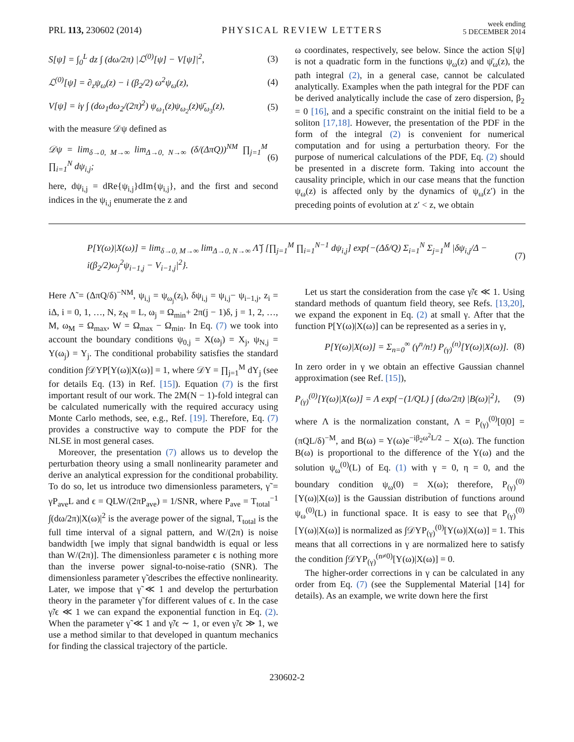PRL 113, 230602 (2014)
PHYSICAL REVIEW LETTERS
week ending
5 DECEMBER 2014
S[ψ] = ∫<sub>0</sub><sup>L</sup> dz ∫ (dω/2π) |ℒ<sup>(0)</sup>[ψ] − V[ψ]|<sup>2</sup>, (3)
ℒ<sup>(0)</sup>[ψ] = ∂<sub>z</sub>ψ<sub>ω</sub>(z) − i (β<sub>2</sub>/2) ω<sup>2</sup>ψ<sub>ω</sub>(z), (4)
V[ψ] = iγ ∫ (dω<sub>1</sub>dω<sub>2</sub>/(2π)<sup>2</sup>) ψ<sub>ω<sub>1</sub></sub>(z)ψ<sub>ω<sub>2</sub></sub>(z)ψ̄<sub>ω<sub>3</sub></sub>(z), (5)
with the measure 𝒟ψ defined as
𝒟ψ = lim<sub>δ→0, M→∞</sub> lim<sub>Δ→0, N→∞</sub> (δ/(ΔπQ))<sup>NM</sup> ∏<sub>j=1</sub><sup>M</sup> ∏<sub>i=1</sub><sup>N</sup> dψ<sub>i,j</sub>; (6)
here, dψ<sub>i,j</sub> = dRe{ψ<sub>i,j</sub>}dIm{ψ<sub>i,j</sub>}, and the first and second indices in the ψ<sub>i,j</sub> enumerate the z and
ω coordinates, respectively, see below. Since the action S[ψ] is not a quadratic form in the functions ψ<sub>ω</sub>(z) and ψ̄<sub>ω</sub>(z), the path integral (2), in a general case, cannot be calculated analytically. Examples when the path integral for the PDF can be derived analytically include the case of zero dispersion, β<sub>2</sub> = 0 [16], and a specific constraint on the initial field to be a soliton [17,18]. However, the presentation of the PDF in the form of the integral (2) is convenient for numerical computation and for using a perturbation theory. For the purpose of numerical calculations of the PDF, Eq. (2) should be presented in a discrete form. Taking into account the causality principle, which in our case means that the function ψ<sub>ω</sub>(z) is affected only by the dynamics of ψ<sub>ω</sub>(z′) in the preceding points of evolution at z′ < z, we obtain
P[Y(ω)|X(ω)] = lim<sub>δ→0, M→∞</sub> lim<sub>Δ→0, N→∞</sub> Λ̃ ∫ [∏<sub>j=1</sub><sup>M</sup> ∏<sub>i=1</sub><sup>N−1</sup> dψ<sub>i,j</sub>] exp{−(Δδ/Q) Σ<sub>i=1</sub><sup>N</sup> Σ<sub>j=1</sub><sup>M</sup> |δψ<sub>i,j</sub>/Δ − i(β<sub>2</sub>/2)ω<sub>j</sub><sup>2</sup>ψ<sub>i−1,j</sub> − V<sub>i−1,j</sub>|<sup>2</sup>}. (7)
Here Λ̃ = (ΔπQ/δ)<sup>−NM</sup>, ψ<sub>i,j</sub> = ψ<sub>ω<sub>j</sub></sub>(z<sub>i</sub>), δψ<sub>i,j</sub> = ψ<sub>i,j</sub>− ψ<sub>i−1,j</sub>, z<sub>i</sub> = iΔ, i = 0, 1, …, N, z<sub>N</sub> = L, ω<sub>j</sub> = Ω<sub>min</sub>+ 2π(j − 1)δ, j = 1, 2, …, M, ω<sub>M</sub> = Ω<sub>max</sub>, W = Ω<sub>max</sub> − Ω<sub>min</sub>. In Eq. (7) we took into account the boundary conditions ψ<sub>0,j</sub> = X(ω<sub>j</sub>) = X<sub>j</sub>, ψ<sub>N,j</sub> = Y(ω<sub>j</sub>) = Y<sub>j</sub>. The conditional probability satisfies the standard condition ∫𝒟YP[Y(ω)|X(ω)] = 1, where 𝒟Y = ∏<sub>j=1</sub><sup>M</sup> dY<sub>j</sub> (see for details Eq. (13) in Ref. [15]). Equation (7) is the first important result of our work. The 2M(N − 1)-fold integral can be calculated numerically with the required accuracy using Monte Carlo methods, see, e.g., Ref. [19]. Therefore, Eq. (7) provides a constructive way to compute the PDF for the NLSE in most general cases.
Moreover, the presentation (7) allows us to develop the perturbation theory using a small nonlinearity parameter and derive an analytical expression for the conditional probability. To do so, let us introduce two dimensionless parameters, γ̃ = γP<sub>ave</sub>L and ϵ = QLW/(2πP<sub>ave</sub>) = 1/SNR, where P<sub>ave</sub> = T<sub>total</sub><sup>−1</sup> ∫(dω/2π)|X(ω)|<sup>2</sup> is the average power of the signal, T<sub>total</sub> is the full time interval of a signal pattern, and W/(2π) is noise bandwidth [we imply that signal bandwidth is equal or less than W/(2π)]. The dimensionless parameter ϵ is nothing more than the inverse power signal-to-noise-ratio (SNR). The dimensionless parameter γ̃ describes the effective nonlinearity. Later, we impose that γ̃ ≪ 1 and develop the perturbation theory in the parameter γ̃ for different values of ϵ. In the case γ̃/ϵ ≪ 1 we can expand the exponential function in Eq. (2). When the parameter γ̃ ≪ 1 and γ̃/ϵ ∼ 1, or even γ̃/ϵ ≫ 1, we use a method similar to that developed in quantum mechanics for finding the classical trajectory of the particle.
Let us start the consideration from the case γ̃/ϵ ≪ 1. Using standard methods of quantum field theory, see Refs. [13,20], we expand the exponent in Eq. (2) at small γ. After that the function P[Y(ω)|X(ω)] can be represented as a series in γ,
P[Y(ω)|X(ω)] = Σ<sub>n=0</sub><sup>∞</sup> (γ<sup>n</sup>/n!) P<sub>(γ)</sub><sup>(n)</sup>[Y(ω)|X(ω)]. (8)
In zero order in γ we obtain an effective Gaussian channel approximation (see Ref. [15]),
P<sub>(γ)</sub><sup>(0)</sup>[Y(ω)|X(ω)] = Λ exp{−(1/QL) ∫ (dω/2π) |B(ω)|<sup>2</sup>}, (9)
where Λ is the normalization constant, Λ = P<sub>(γ)</sub><sup>(0)</sup>[0|0] = (πQL/δ)<sup>−M</sup>, and B(ω) = Y(ω)e<sup>−iβ<sub>2</sub>ω<sup>2</sup>L/2</sup> − X(ω). The function B(ω) is proportional to the difference of the Y(ω) and the solution ψ<sub>ω</sub><sup>(0)</sup>(L) of Eq. (1) with γ = 0, η = 0, and the boundary condition ψ<sub>ω</sub>(0) = X(ω); therefore, P<sub>(γ)</sub><sup>(0)</sup>[Y(ω)|X(ω)] is the Gaussian distribution of functions around ψ<sub>ω</sub><sup>(0)</sup>(L) in functional space. It is easy to see that P<sub>(γ)</sub><sup>(0)</sup>[Y(ω)|X(ω)] is normalized as ∫𝒟YP<sub>(γ)</sub><sup>(0)</sup>[Y(ω)|X(ω)] = 1. This means that all corrections in γ are normalized here to satisfy the condition ∫𝒟YP<sub>(γ)</sub><sup>(n≠0)</sup>[Y(ω)|X(ω)] = 0.
The higher-order corrections in γ can be calculated in any order from Eq. (7) (see the Supplemental Material [14] for details). As an example, we write down here the first
230602-2